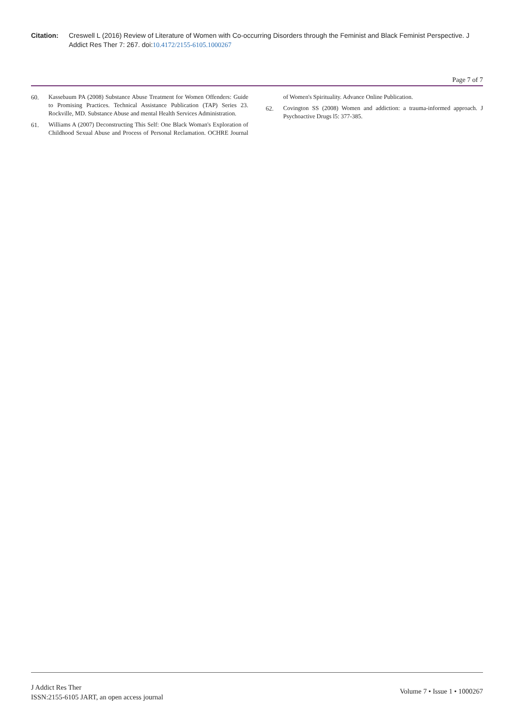Citation: Creswell L (2016) Review of Literature of Women with Co-occurring Disorders through the Feminist and Black Feminist Perspective. J Addict Res Ther 7: 267. doi:10.4172/2155-6105.1000267
Page 7 of 7
60. Kassebaum PA (2008) Substance Abuse Treatment for Women Offenders: Guide to Promising Practices. Technical Assistance Publication (TAP) Series 23. Rockville, MD. Substance Abuse and mental Health Services Administration.
61. Williams A (2007) Deconstructing This Self: One Black Woman's Exploration of Childhood Sexual Abuse and Process of Personal Reclamation. OCHRE Journal of Women's Spirituality. Advance Online Publication.
62. Covington SS (2008) Women and addiction: a trauma-informed approach. J Psychoactive Drugs l5: 377-385.
J Addict Res Ther
ISSN:2155-6105 JART, an open access journal
Volume 7 • Issue 1 • 1000267